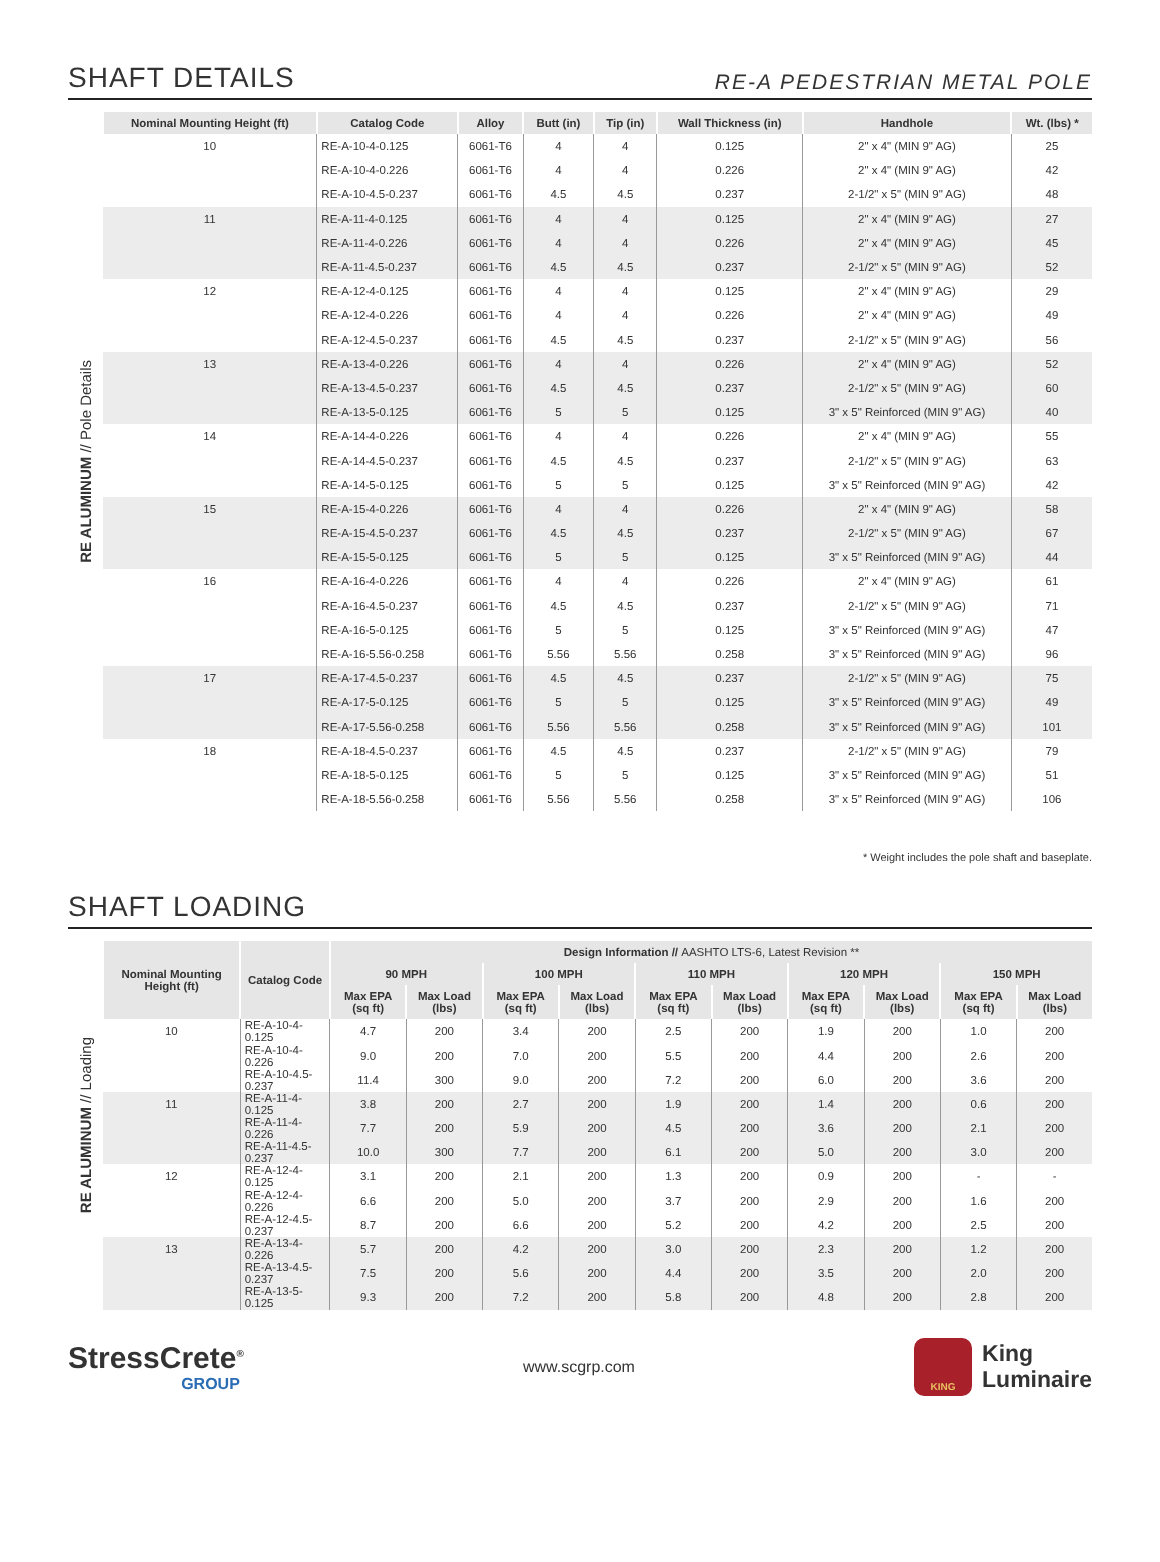SHAFT DETAILS
RE-A PEDESTRIAN METAL POLE
RE ALUMINUM // Pole Details
| Nominal Mounting Height (ft) | Catalog Code | Alloy | Butt (in) | Tip (in) | Wall Thickness (in) | Handhole | Wt. (lbs) * |
| --- | --- | --- | --- | --- | --- | --- | --- |
| 10 | RE-A-10-4-0.125 | 6061-T6 | 4 | 4 | 0.125 | 2" x 4" (MIN 9" AG) | 25 |
| | RE-A-10-4-0.226 | 6061-T6 | 4 | 4 | 0.226 | 2" x 4" (MIN 9" AG) | 42 |
| | RE-A-10-4.5-0.237 | 6061-T6 | 4.5 | 4.5 | 0.237 | 2-1/2" x 5" (MIN 9" AG) | 48 |
| 11 | RE-A-11-4-0.125 | 6061-T6 | 4 | 4 | 0.125 | 2" x 4" (MIN 9" AG) | 27 |
| | RE-A-11-4-0.226 | 6061-T6 | 4 | 4 | 0.226 | 2" x 4" (MIN 9" AG) | 45 |
| | RE-A-11-4.5-0.237 | 6061-T6 | 4.5 | 4.5 | 0.237 | 2-1/2" x 5" (MIN 9" AG) | 52 |
| 12 | RE-A-12-4-0.125 | 6061-T6 | 4 | 4 | 0.125 | 2" x 4" (MIN 9" AG) | 29 |
| | RE-A-12-4-0.226 | 6061-T6 | 4 | 4 | 0.226 | 2" x 4" (MIN 9" AG) | 49 |
| | RE-A-12-4.5-0.237 | 6061-T6 | 4.5 | 4.5 | 0.237 | 2-1/2" x 5" (MIN 9" AG) | 56 |
| 13 | RE-A-13-4-0.226 | 6061-T6 | 4 | 4 | 0.226 | 2" x 4" (MIN 9" AG) | 52 |
| | RE-A-13-4.5-0.237 | 6061-T6 | 4.5 | 4.5 | 0.237 | 2-1/2" x 5" (MIN 9" AG) | 60 |
| | RE-A-13-5-0.125 | 6061-T6 | 5 | 5 | 0.125 | 3" x 5" Reinforced (MIN 9" AG) | 40 |
| 14 | RE-A-14-4-0.226 | 6061-T6 | 4 | 4 | 0.226 | 2" x 4" (MIN 9" AG) | 55 |
| | RE-A-14-4.5-0.237 | 6061-T6 | 4.5 | 4.5 | 0.237 | 2-1/2" x 5" (MIN 9" AG) | 63 |
| | RE-A-14-5-0.125 | 6061-T6 | 5 | 5 | 0.125 | 3" x 5" Reinforced (MIN 9" AG) | 42 |
| 15 | RE-A-15-4-0.226 | 6061-T6 | 4 | 4 | 0.226 | 2" x 4" (MIN 9" AG) | 58 |
| | RE-A-15-4.5-0.237 | 6061-T6 | 4.5 | 4.5 | 0.237 | 2-1/2" x 5" (MIN 9" AG) | 67 |
| | RE-A-15-5-0.125 | 6061-T6 | 5 | 5 | 0.125 | 3" x 5" Reinforced (MIN 9" AG) | 44 |
| 16 | RE-A-16-4-0.226 | 6061-T6 | 4 | 4 | 0.226 | 2" x 4" (MIN 9" AG) | 61 |
| | RE-A-16-4.5-0.237 | 6061-T6 | 4.5 | 4.5 | 0.237 | 2-1/2" x 5" (MIN 9" AG) | 71 |
| | RE-A-16-5-0.125 | 6061-T6 | 5 | 5 | 0.125 | 3" x 5" Reinforced (MIN 9" AG) | 47 |
| | RE-A-16-5.56-0.258 | 6061-T6 | 5.56 | 5.56 | 0.258 | 3" x 5" Reinforced (MIN 9" AG) | 96 |
| 17 | RE-A-17-4.5-0.237 | 6061-T6 | 4.5 | 4.5 | 0.237 | 2-1/2" x 5" (MIN 9" AG) | 75 |
| | RE-A-17-5-0.125 | 6061-T6 | 5 | 5 | 0.125 | 3" x 5" Reinforced (MIN 9" AG) | 49 |
| | RE-A-17-5.56-0.258 | 6061-T6 | 5.56 | 5.56 | 0.258 | 3" x 5" Reinforced (MIN 9" AG) | 101 |
| 18 | RE-A-18-4.5-0.237 | 6061-T6 | 4.5 | 4.5 | 0.237 | 2-1/2" x 5" (MIN 9" AG) | 79 |
| | RE-A-18-5-0.125 | 6061-T6 | 5 | 5 | 0.125 | 3" x 5" Reinforced (MIN 9" AG) | 51 |
| | RE-A-18-5.56-0.258 | 6061-T6 | 5.56 | 5.56 | 0.258 | 3" x 5" Reinforced (MIN 9" AG) | 106 |
* Weight includes the pole shaft and baseplate.
SHAFT LOADING
RE ALUMINUM // Loading
| Nominal Mounting Height (ft) | Catalog Code | Design Information // AASHTO LTS-6, Latest Revision ** | | | | | | | | | |
| --- | --- | --- | --- | --- | --- | --- | --- | --- | --- | --- | --- |
| | | 90 MPH | | 100 MPH | | 110 MPH | | 120 MPH | | 150 MPH | |
| | | Max EPA (sq ft) | Max Load (lbs) | Max EPA (sq ft) | Max Load (lbs) | Max EPA (sq ft) | Max Load (lbs) | Max EPA (sq ft) | Max Load (lbs) | Max EPA (sq ft) | Max Load (lbs) |
| 10 | RE-A-10-4-0.125 | 4.7 | 200 | 3.4 | 200 | 2.5 | 200 | 1.9 | 200 | 1.0 | 200 |
| | RE-A-10-4-0.226 | 9.0 | 200 | 7.0 | 200 | 5.5 | 200 | 4.4 | 200 | 2.6 | 200 |
| | RE-A-10-4.5-0.237 | 11.4 | 300 | 9.0 | 200 | 7.2 | 200 | 6.0 | 200 | 3.6 | 200 |
| 11 | RE-A-11-4-0.125 | 3.8 | 200 | 2.7 | 200 | 1.9 | 200 | 1.4 | 200 | 0.6 | 200 |
| | RE-A-11-4-0.226 | 7.7 | 200 | 5.9 | 200 | 4.5 | 200 | 3.6 | 200 | 2.1 | 200 |
| | RE-A-11-4.5-0.237 | 10.0 | 300 | 7.7 | 200 | 6.1 | 200 | 5.0 | 200 | 3.0 | 200 |
| 12 | RE-A-12-4-0.125 | 3.1 | 200 | 2.1 | 200 | 1.3 | 200 | 0.9 | 200 | - | - |
| | RE-A-12-4-0.226 | 6.6 | 200 | 5.0 | 200 | 3.7 | 200 | 2.9 | 200 | 1.6 | 200 |
| | RE-A-12-4.5-0.237 | 8.7 | 200 | 6.6 | 200 | 5.2 | 200 | 4.2 | 200 | 2.5 | 200 |
| 13 | RE-A-13-4-0.226 | 5.7 | 200 | 4.2 | 200 | 3.0 | 200 | 2.3 | 200 | 1.2 | 200 |
| | RE-A-13-4.5-0.237 | 7.5 | 200 | 5.6 | 200 | 4.4 | 200 | 3.5 | 200 | 2.0 | 200 |
| | RE-A-13-5-0.125 | 9.3 | 200 | 7.2 | 200 | 5.8 | 200 | 4.8 | 200 | 2.8 | 200 |
StressCrete<sup>®</sup>
GROUP
www.scgrp.com
KING
King
Luminaire